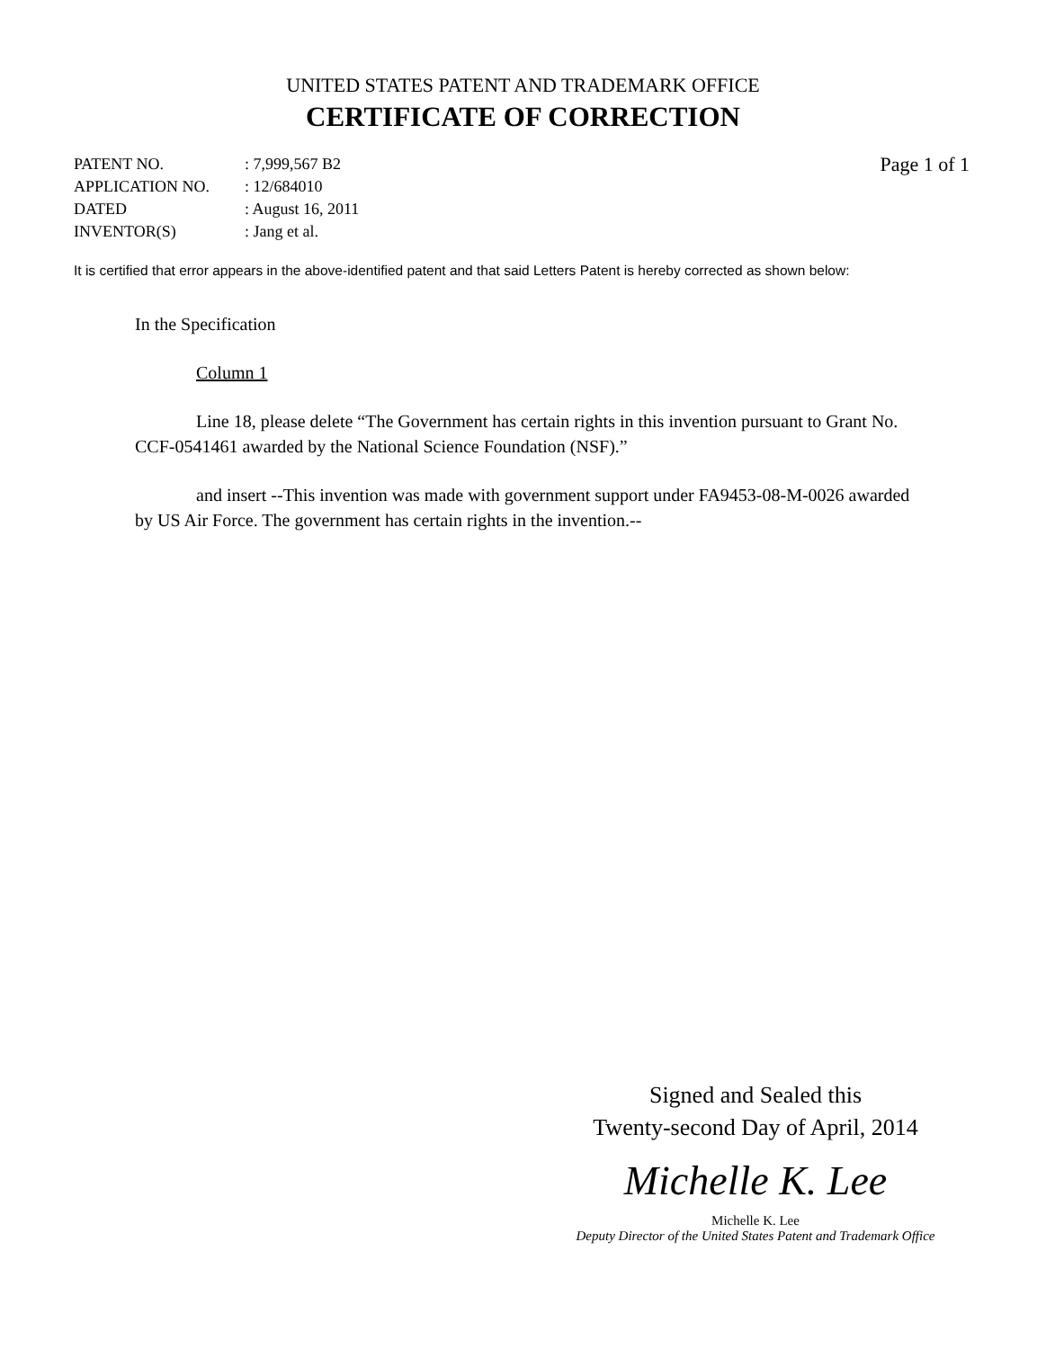UNITED STATES PATENT AND TRADEMARK OFFICE
CERTIFICATE OF CORRECTION
| PATENT NO. | : 7,999,567 B2 |
| APPLICATION NO. | : 12/684010 |
| DATED | : August 16, 2011 |
| INVENTOR(S) | : Jang et al. |
Page 1 of 1
It is certified that error appears in the above-identified patent and that said Letters Patent is hereby corrected as shown below:
In the Specification
Column 1
Line 18, please delete “The Government has certain rights in this invention pursuant to Grant No. CCF-0541461 awarded by the National Science Foundation (NSF).”
and insert --This invention was made with government support under FA9453-08-M-0026 awarded by US Air Force. The government has certain rights in the invention.--
Signed and Sealed this
Twenty-second Day of April, 2014
Michelle K. Lee
Michelle K. Lee
Deputy Director of the United States Patent and Trademark Office